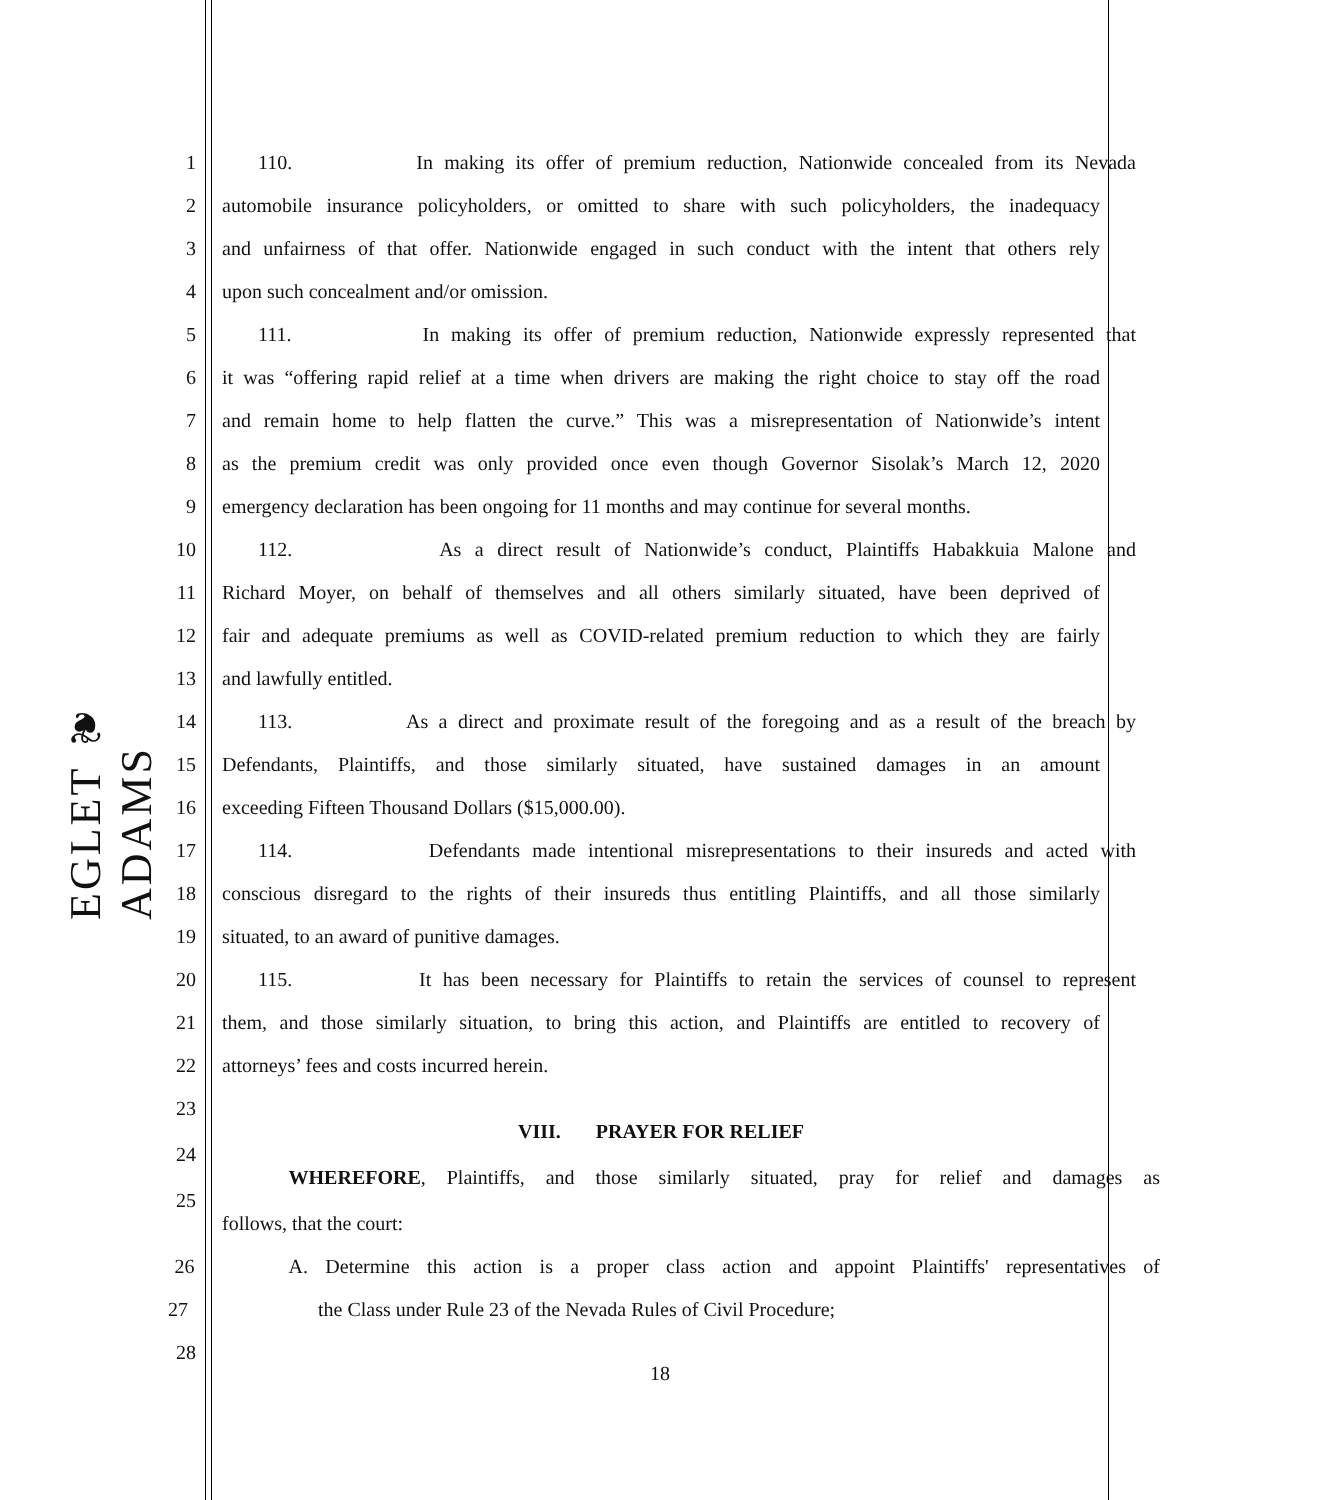EGLET ❦ ADAMS
1 110. In making its offer of premium reduction, Nationwide concealed from its Nevada
2 automobile insurance policyholders, or omitted to share with such policyholders, the inadequacy
3 and unfairness of that offer. Nationwide engaged in such conduct with the intent that others rely
4 upon such concealment and/or omission.
5 111. In making its offer of premium reduction, Nationwide expressly represented that
6 it was “offering rapid relief at a time when drivers are making the right choice to stay off the road
7 and remain home to help flatten the curve.” This was a misrepresentation of Nationwide’s intent
8 as the premium credit was only provided once even though Governor Sisolak’s March 12, 2020
9 emergency declaration has been ongoing for 11 months and may continue for several months.
10 112. As a direct result of Nationwide’s conduct, Plaintiffs Habakkuia Malone and
11 Richard Moyer, on behalf of themselves and all others similarly situated, have been deprived of
12 fair and adequate premiums as well as COVID-related premium reduction to which they are fairly
13 and lawfully entitled.
14 113. As a direct and proximate result of the foregoing and as a result of the breach by
15 Defendants, Plaintiffs, and those similarly situated, have sustained damages in an amount
16 exceeding Fifteen Thousand Dollars ($15,000.00).
17 114. Defendants made intentional misrepresentations to their insureds and acted with
18 conscious disregard to the rights of their insureds thus entitling Plaintiffs, and all those similarly
19 situated, to an award of punitive damages.
20 115. It has been necessary for Plaintiffs to retain the services of counsel to represent
21 them, and those similarly situation, to bring this action, and Plaintiffs are entitled to recovery of
22 attorneys’ fees and costs incurred herein.
23
VIII. PRAYER FOR RELIEF
24
WHEREFORE, Plaintiffs, and those similarly situated, pray for relief and damages as
25
follows, that the court:
26 A. Determine this action is a proper class action and appoint Plaintiffs' representatives of
27 the Class under Rule 23 of the Nevada Rules of Civil Procedure;
28
18